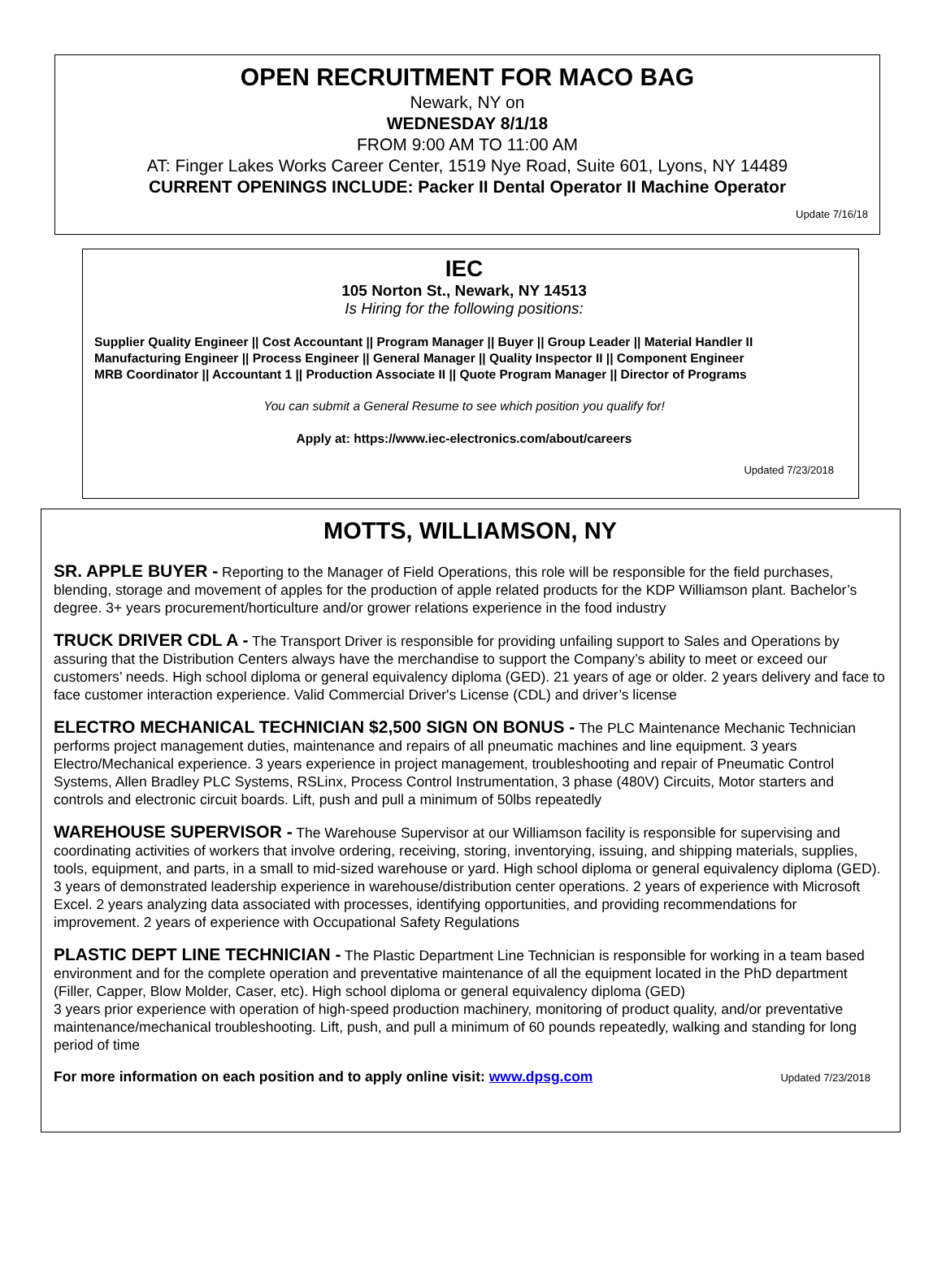OPEN RECRUITMENT FOR MACO BAG
Newark, NY on
WEDNESDAY 8/1/18
FROM 9:00 AM TO 11:00 AM
AT: Finger Lakes Works Career Center, 1519 Nye Road, Suite 601, Lyons, NY 14489
CURRENT OPENINGS INCLUDE: Packer II Dental Operator II Machine Operator
Update 7/16/18
IEC
105 Norton St., Newark, NY 14513
Is Hiring for the following positions:
Supplier Quality Engineer || Cost Accountant || Program Manager || Buyer || Group Leader || Material Handler II
Manufacturing Engineer || Process Engineer || General Manager || Quality Inspector II || Component Engineer
MRB Coordinator || Accountant 1 || Production Associate II || Quote Program Manager || Director of Programs
You can submit a General Resume to see which position you qualify for!
Apply at: https://www.iec-electronics.com/about/careers
Updated 7/23/2018
MOTTS, WILLIAMSON, NY
SR. APPLE BUYER - Reporting to the Manager of Field Operations, this role will be responsible for the field purchases, blending, storage and movement of apples for the production of apple related products for the KDP Williamson plant. Bachelor’s degree. 3+ years procurement/horticulture and/or grower relations experience in the food industry
TRUCK DRIVER CDL A - The Transport Driver is responsible for providing unfailing support to Sales and Operations by assuring that the Distribution Centers always have the merchandise to support the Company’s ability to meet or exceed our customers’ needs. High school diploma or general equivalency diploma (GED). 21 years of age or older. 2 years delivery and face to face customer interaction experience. Valid Commercial Driver's License (CDL) and driver’s license
ELECTRO MECHANICAL TECHNICIAN $2,500 SIGN ON BONUS - The PLC Maintenance Mechanic Technician performs project management duties, maintenance and repairs of all pneumatic machines and line equipment. 3 years Electro/Mechanical experience. 3 years experience in project management, troubleshooting and repair of Pneumatic Control Systems, Allen Bradley PLC Systems, RSLinx, Process Control Instrumentation, 3 phase (480V) Circuits, Motor starters and controls and electronic circuit boards. Lift, push and pull a minimum of 50lbs repeatedly
WAREHOUSE SUPERVISOR - The Warehouse Supervisor at our Williamson facility is responsible for supervising and coordinating activities of workers that involve ordering, receiving, storing, inventorying, issuing, and shipping materials, supplies, tools, equipment, and parts, in a small to mid-sized warehouse or yard. High school diploma or general equivalency diploma (GED). 3 years of demonstrated leadership experience in warehouse/distribution center operations. 2 years of experience with Microsoft Excel. 2 years analyzing data associated with processes, identifying opportunities, and providing recommendations for improvement. 2 years of experience with Occupational Safety Regulations
PLASTIC DEPT LINE TECHNICIAN - The Plastic Department Line Technician is responsible for working in a team based environment and for the complete operation and preventative maintenance of all the equipment located in the PhD department (Filler, Capper, Blow Molder, Caser, etc). High school diploma or general equivalency diploma (GED)
3 years prior experience with operation of high-speed production machinery, monitoring of product quality, and/or preventative maintenance/mechanical troubleshooting. Lift, push, and pull a minimum of 60 pounds repeatedly, walking and standing for long period of time
For more information on each position and to apply online visit: www.dpsg.com Updated 7/23/2018